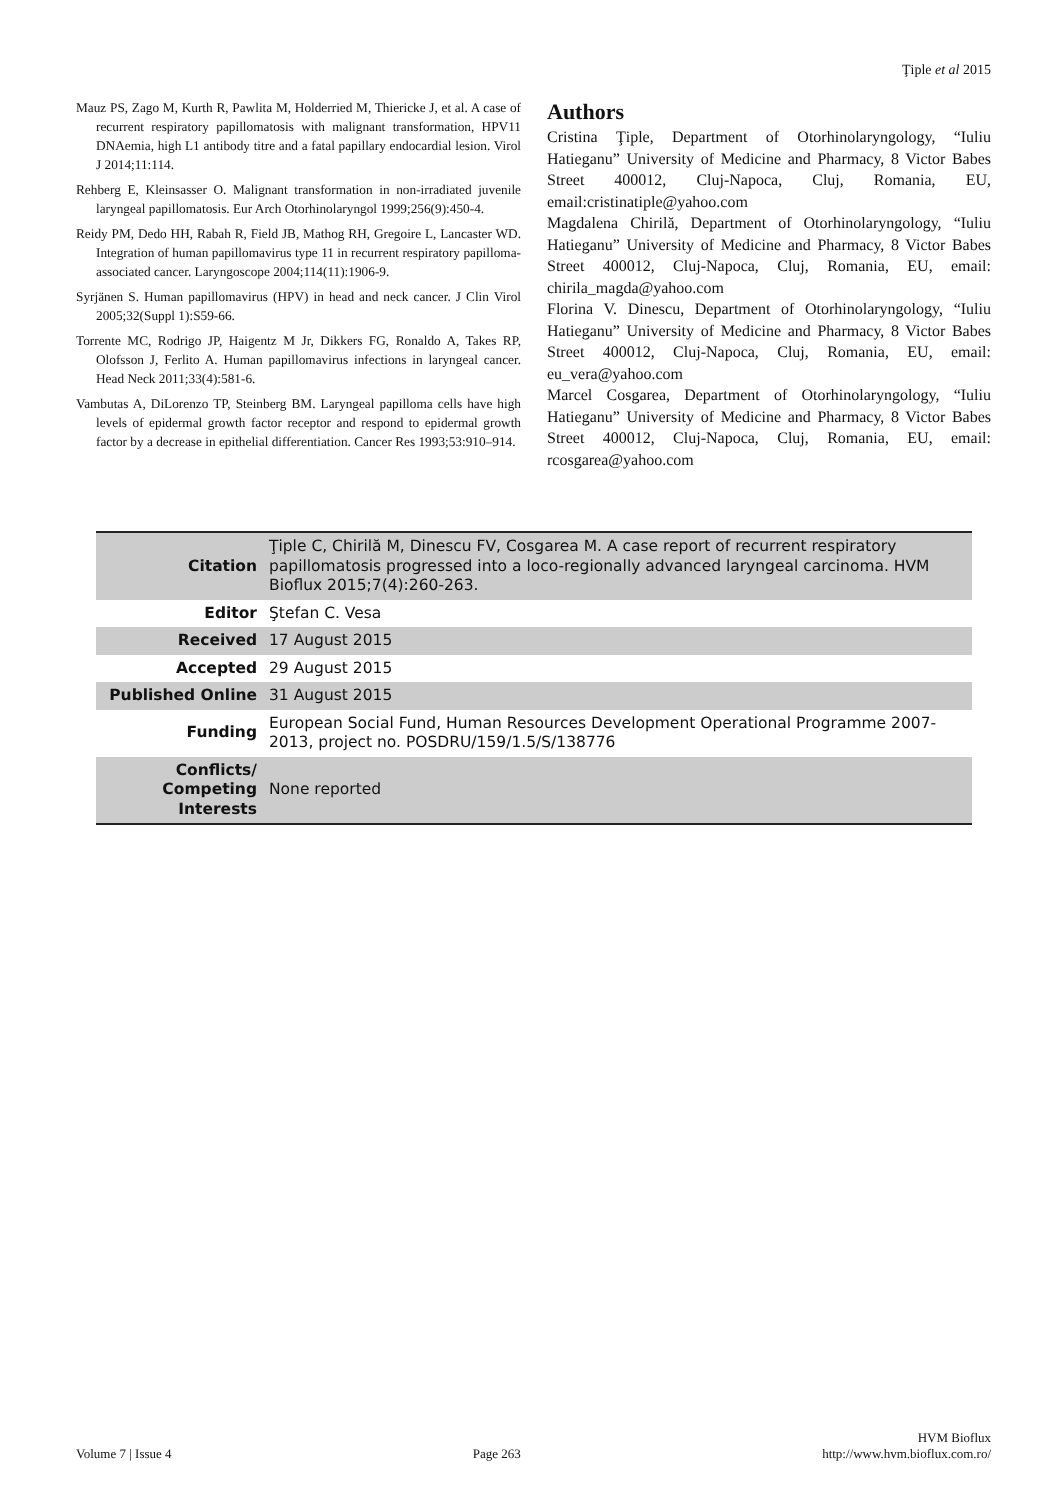Ţiple et al 2015
Mauz PS, Zago M, Kurth R, Pawlita M, Holderried M, Thiericke J, et al. A case of recurrent respiratory papillomatosis with malignant transformation, HPV11 DNAemia, high L1 antibody titre and a fatal papillary endocardial lesion. Virol J 2014;11:114.
Rehberg E, Kleinsasser O. Malignant transformation in non-irradiated juvenile laryngeal papillomatosis. Eur Arch Otorhinolaryngol 1999;256(9):450-4.
Reidy PM, Dedo HH, Rabah R, Field JB, Mathog RH, Gregoire L, Lancaster WD. Integration of human papillomavirus type 11 in recurrent respiratory papilloma-associated cancer. Laryngoscope 2004;114(11):1906-9.
Syrjänen S. Human papillomavirus (HPV) in head and neck cancer. J Clin Virol 2005;32(Suppl 1):S59-66.
Torrente MC, Rodrigo JP, Haigentz M Jr, Dikkers FG, Ronaldo A, Takes RP, Olofsson J, Ferlito A. Human papillomavirus infections in laryngeal cancer. Head Neck 2011;33(4):581-6.
Vambutas A, DiLorenzo TP, Steinberg BM. Laryngeal papilloma cells have high levels of epidermal growth factor receptor and respond to epidermal growth factor by a decrease in epithelial differentiation. Cancer Res 1993;53:910–914.
Authors
Cristina Ţiple, Department of Otorhinolaryngology, “Iuliu Hatieganu” University of Medicine and Pharmacy, 8 Victor Babes Street 400012, Cluj-Napoca, Cluj, Romania, EU, email:cristinatiple@yahoo.com
Magdalena Chirilă, Department of Otorhinolaryngology, “Iuliu Hatieganu” University of Medicine and Pharmacy, 8 Victor Babes Street 400012, Cluj-Napoca, Cluj, Romania, EU, email: chirila_magda@yahoo.com
Florina V. Dinescu, Department of Otorhinolaryngology, “Iuliu Hatieganu” University of Medicine and Pharmacy, 8 Victor Babes Street 400012, Cluj-Napoca, Cluj, Romania, EU, email: eu_vera@yahoo.com
Marcel Cosgarea, Department of Otorhinolaryngology, “Iuliu Hatieganu” University of Medicine and Pharmacy, 8 Victor Babes Street 400012, Cluj-Napoca, Cluj, Romania, EU, email: rcosgarea@yahoo.com
| Citation | Ţiple C, Chirilă M, Dinescu FV, Cosgarea M. A case report of recurrent respiratory papillomatosis progressed into a loco-regionally advanced laryngeal carcinoma. HVM Bioflux 2015;7(4):260-263. |
| Editor | Ştefan C. Vesa |
| Received | 17 August 2015 |
| Accepted | 29 August 2015 |
| Published Online | 31 August 2015 |
| Funding | European Social Fund, Human Resources Development Operational Programme 2007-2013, project no. POSDRU/159/1.5/S/138776 |
| Conflicts/ Competing Interests | None reported |
Volume 7 | Issue 4
Page 263
HVM Bioflux
http://www.hvm.bioflux.com.ro/